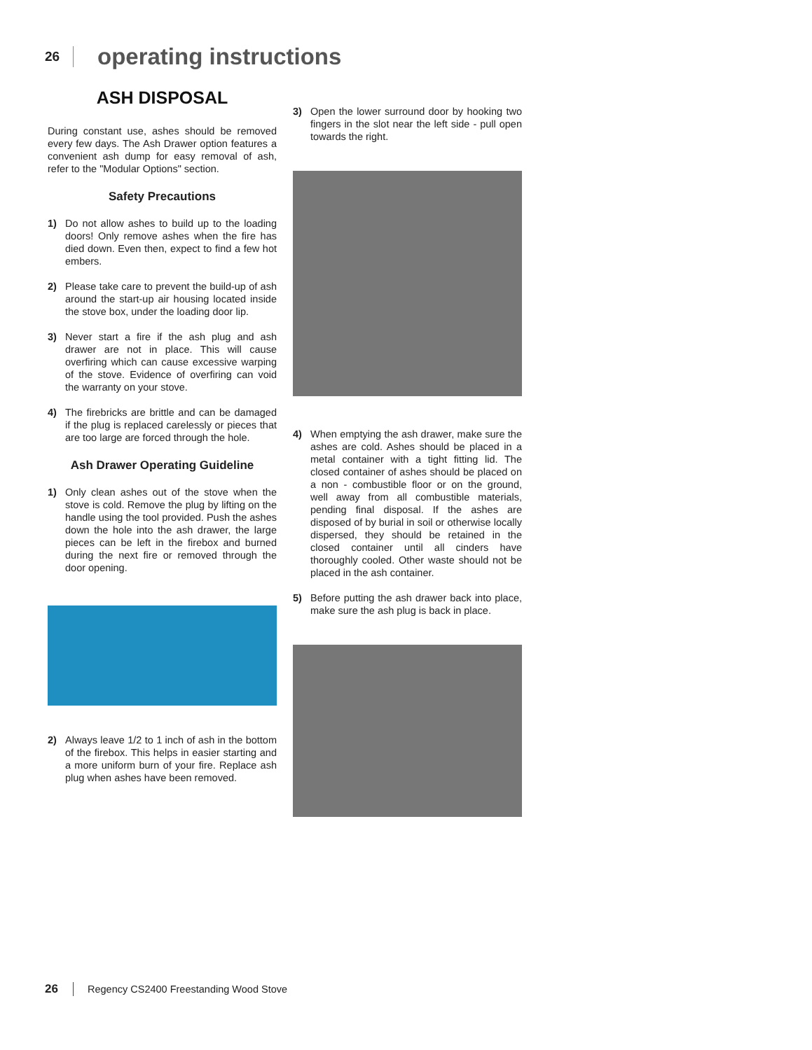26 operating instructions
ASH DISPOSAL
During constant use, ashes should be removed every few days. The Ash Drawer option features a convenient ash dump for easy removal of ash, refer to the "Modular Options" section.
Safety Precautions
1) Do not allow ashes to build up to the loading doors! Only remove ashes when the fire has died down. Even then, expect to find a few hot embers.
2) Please take care to prevent the build-up of ash around the start-up air housing located inside the stove box, under the loading door lip.
3) Never start a fire if the ash plug and ash drawer are not in place. This will cause overfiring which can cause excessive warping of the stove. Evidence of overfiring can void the warranty on your stove.
4) The firebricks are brittle and can be damaged if the plug is replaced carelessly or pieces that are too large are forced through the hole.
Ash Drawer Operating Guideline
1) Only clean ashes out of the stove when the stove is cold. Remove the plug by lifting on the handle using the tool provided. Push the ashes down the hole into the ash drawer, the large pieces can be left in the firebox and burned during the next fire or removed through the door opening.
2) Always leave 1/2 to 1 inch of ash in the bottom of the firebox. This helps in easier starting and a more uniform burn of your fire. Replace ash plug when ashes have been removed.
3) Open the lower surround door by hooking two fingers in the slot near the left side - pull open towards the right.
4) When emptying the ash drawer, make sure the ashes are cold. Ashes should be placed in a metal container with a tight fitting lid. The closed container of ashes should be placed on a non - combustible floor or on the ground, well away from all combustible materials, pending final disposal. If the ashes are disposed of by burial in soil or otherwise locally dispersed, they should be retained in the closed container until all cinders have thoroughly cooled. Other waste should not be placed in the ash container.
5) Before putting the ash drawer back into place, make sure the ash plug is back in place.
26 Regency CS2400 Freestanding Wood Stove